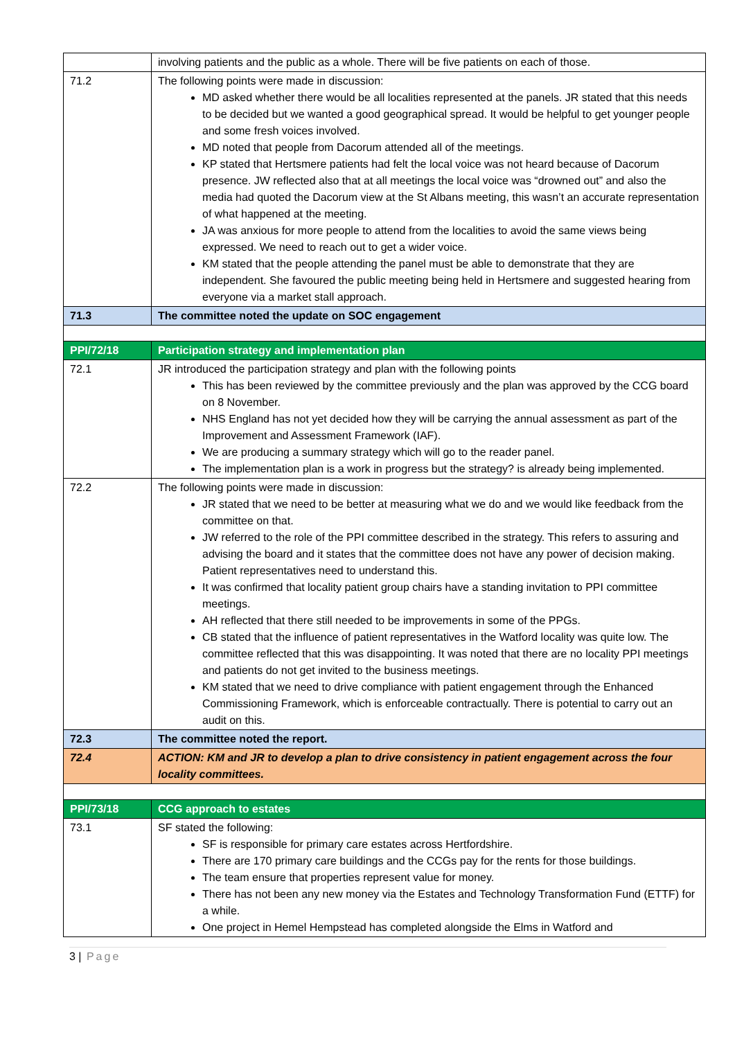| | involving patients and the public as a whole. There will be five patients on each of those. |
| 71.2 | The following points were made in discussion: MD asked whether there would be all localities represented at the panels. JR stated that this needs to be decided but we wanted a good geographical spread. It would be helpful to get younger people and some fresh voices involved. MD noted that people from Dacorum attended all of the meetings. KP stated that Hertsmere patients had felt the local voice was not heard because of Dacorum presence. JW reflected also that at all meetings the local voice was “drowned out” and also the media had quoted the Dacorum view at the St Albans meeting, this wasn’t an accurate representation of what happened at the meeting. JA was anxious for more people to attend from the localities to avoid the same views being expressed. We need to reach out to get a wider voice. KM stated that the people attending the panel must be able to demonstrate that they are independent. She favoured the public meeting being held in Hertsmere and suggested hearing from everyone via a market stall approach. |
| 71.3 | The committee noted the update on SOC engagement |
| PPI/72/18 | Participation strategy and implementation plan |
| 72.1 | JR introduced the participation strategy and plan with the following points This has been reviewed by the committee previously and the plan was approved by the CCG board on 8 November. NHS England has not yet decided how they will be carrying the annual assessment as part of the Improvement and Assessment Framework (IAF). We are producing a summary strategy which will go to the reader panel. The implementation plan is a work in progress but the strategy? is already being implemented. |
| 72.2 | The following points were made in discussion: JR stated that we need to be better at measuring what we do and we would like feedback from the committee on that. JW referred to the role of the PPI committee described in the strategy. This refers to assuring and advising the board and it states that the committee does not have any power of decision making. Patient representatives need to understand this. It was confirmed that locality patient group chairs have a standing invitation to PPI committee meetings. AH reflected that there still needed to be improvements in some of the PPGs. CB stated that the influence of patient representatives in the Watford locality was quite low. The committee reflected that this was disappointing. It was noted that there are no locality PPI meetings and patients do not get invited to the business meetings. KM stated that we need to drive compliance with patient engagement through the Enhanced Commissioning Framework, which is enforceable contractually. There is potential to carry out an audit on this. |
| 72.3 | The committee noted the report. |
| 72.4 | ACTION: KM and JR to develop a plan to drive consistency in patient engagement across the four locality committees. |
| PPI/73/18 | CCG approach to estates |
| 73.1 | SF stated the following: SF is responsible for primary care estates across Hertfordshire. There are 170 primary care buildings and the CCGs pay for the rents for those buildings. The team ensure that properties represent value for money. There has not been any new money via the Estates and Technology Transformation Fund (ETTF) for a while. One project in Hemel Hempstead has completed alongside the Elms in Watford and |
3 | Page